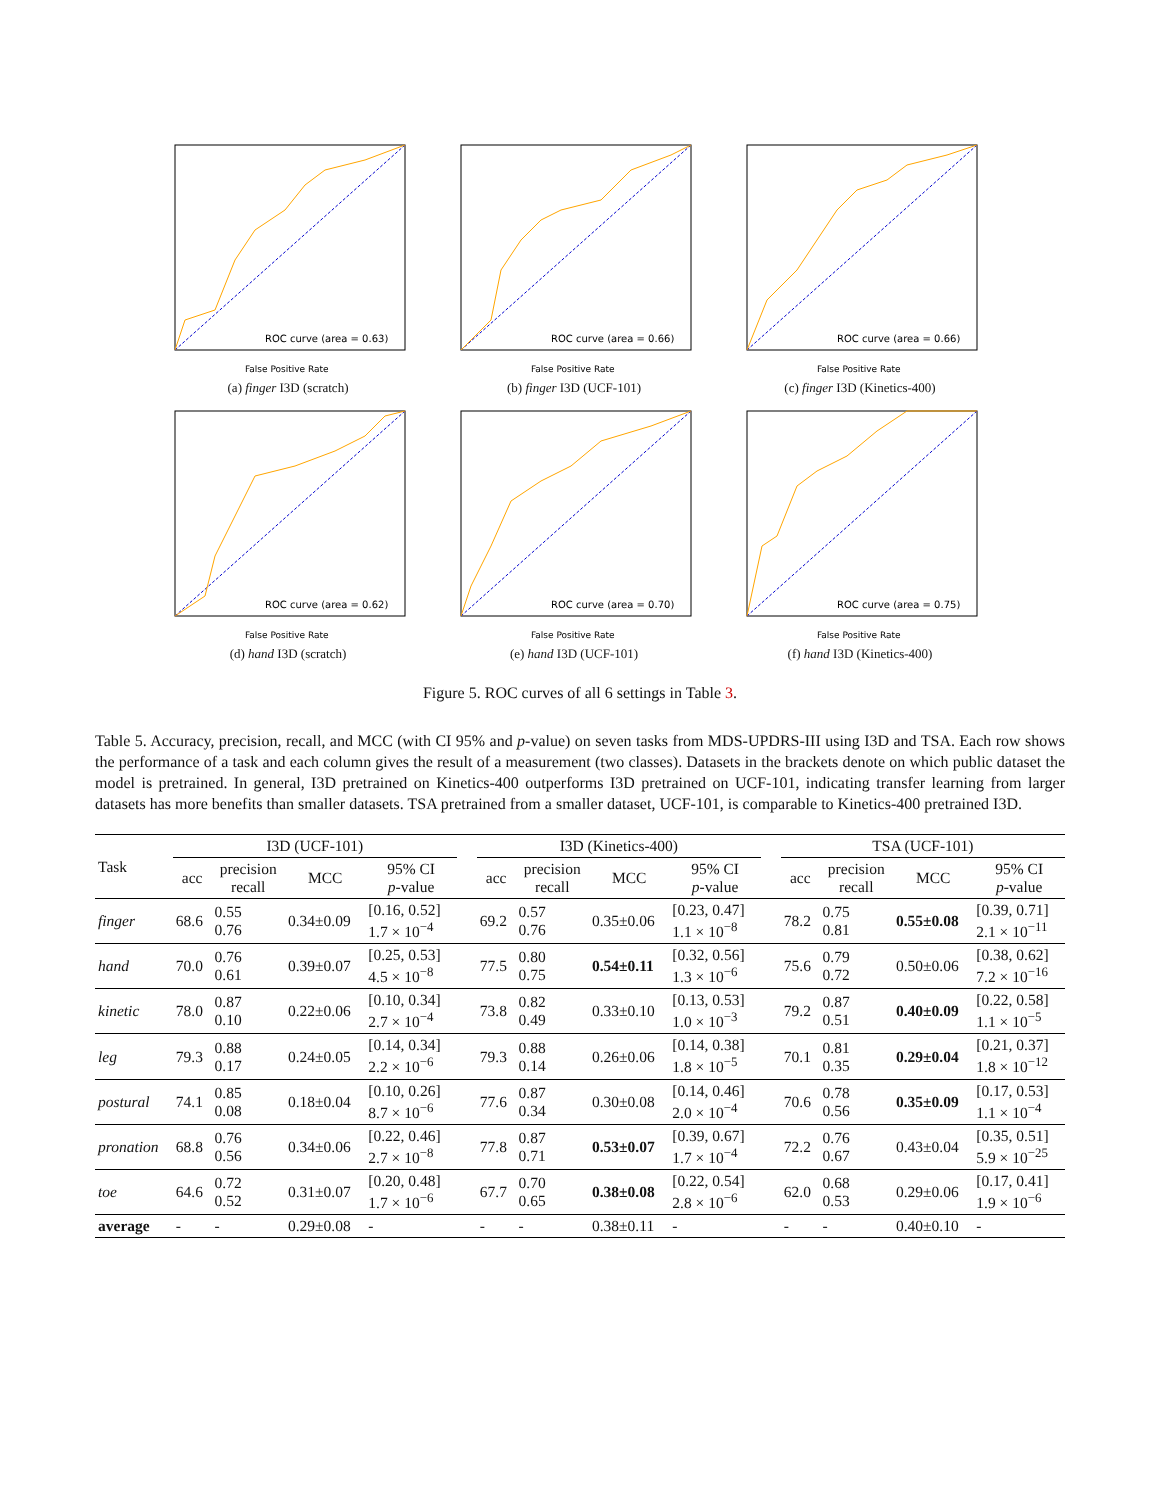ROC curve (area = 0.63)
False Positive Rate
(a) finger I3D (scratch)
ROC curve (area = 0.66)
False Positive Rate
(b) finger I3D (UCF-101)
ROC curve (area = 0.66)
False Positive Rate
(c) finger I3D (Kinetics-400)
ROC curve (area = 0.62)
False Positive Rate
(d) hand I3D (scratch)
ROC curve (area = 0.70)
False Positive Rate
(e) hand I3D (UCF-101)
ROC curve (area = 0.75)
False Positive Rate
(f) hand I3D (Kinetics-400)
Figure 5. ROC curves of all 6 settings in Table 3.
Table 5. Accuracy, precision, recall, and MCC (with CI 95% and p-value) on seven tasks from MDS-UPDRS-III using I3D and TSA. Each row shows the performance of a task and each column gives the result of a measurement (two classes). Datasets in the brackets denote on which public dataset the model is pretrained. In general, I3D pretrained on Kinetics-400 outperforms I3D pretrained on UCF-101, indicating transfer learning from larger datasets has more benefits than smaller datasets. TSA pretrained from a smaller dataset, UCF-101, is comparable to Kinetics-400 pretrained I3D.
| Task | I3D (UCF-101) | | | | | I3D (Kinetics-400) | | | | | TSA (UCF-101) | | | |
| | acc | precision recall | MCC | 95% CI p -value | | acc | precision recall | MCC | 95% CI p -value | | acc | precision recall | MCC | 95% CI p -value |
| finger | 68.6 | 0.55 0.76 | 0.34±0.09 | [0.16, 0.52] 1.7 × 10<sup>−4</sup> | | 69.2 | 0.57 0.76 | 0.35±0.06 | [0.23, 0.47] 1.1 × 10<sup>−8</sup> | | 78.2 | 0.75 0.81 | 0.55±0.08 | [0.39, 0.71] 2.1 × 10<sup>−11</sup> |
| hand | 70.0 | 0.76 0.61 | 0.39±0.07 | [0.25, 0.53] 4.5 × 10<sup>−8</sup> | | 77.5 | 0.80 0.75 | 0.54±0.11 | [0.32, 0.56] 1.3 × 10<sup>−6</sup> | | 75.6 | 0.79 0.72 | 0.50±0.06 | [0.38, 0.62] 7.2 × 10<sup>−16</sup> |
| kinetic | 78.0 | 0.87 0.10 | 0.22±0.06 | [0.10, 0.34] 2.7 × 10<sup>−4</sup> | | 73.8 | 0.82 0.49 | 0.33±0.10 | [0.13, 0.53] 1.0 × 10<sup>−3</sup> | | 79.2 | 0.87 0.51 | 0.40±0.09 | [0.22, 0.58] 1.1 × 10<sup>−5</sup> |
| leg | 79.3 | 0.88 0.17 | 0.24±0.05 | [0.14, 0.34] 2.2 × 10<sup>−6</sup> | | 79.3 | 0.88 0.14 | 0.26±0.06 | [0.14, 0.38] 1.8 × 10<sup>−5</sup> | | 70.1 | 0.81 0.35 | 0.29±0.04 | [0.21, 0.37] 1.8 × 10<sup>−12</sup> |
| postural | 74.1 | 0.85 0.08 | 0.18±0.04 | [0.10, 0.26] 8.7 × 10<sup>−6</sup> | | 77.6 | 0.87 0.34 | 0.30±0.08 | [0.14, 0.46] 2.0 × 10<sup>−4</sup> | | 70.6 | 0.78 0.56 | 0.35±0.09 | [0.17, 0.53] 1.1 × 10<sup>−4</sup> |
| pronation | 68.8 | 0.76 0.56 | 0.34±0.06 | [0.22, 0.46] 2.7 × 10<sup>−8</sup> | | 77.8 | 0.87 0.71 | 0.53±0.07 | [0.39, 0.67] 1.7 × 10<sup>−4</sup> | | 72.2 | 0.76 0.67 | 0.43±0.04 | [0.35, 0.51] 5.9 × 10<sup>−25</sup> |
| toe | 64.6 | 0.72 0.52 | 0.31±0.07 | [0.20, 0.48] 1.7 × 10<sup>−6</sup> | | 67.7 | 0.70 0.65 | 0.38±0.08 | [0.22, 0.54] 2.8 × 10<sup>−6</sup> | | 62.0 | 0.68 0.53 | 0.29±0.06 | [0.17, 0.41] 1.9 × 10<sup>−6</sup> |
| average | - | - | 0.29±0.08 | - | | - | - | 0.38±0.11 | - | | - | - | 0.40±0.10 | - |